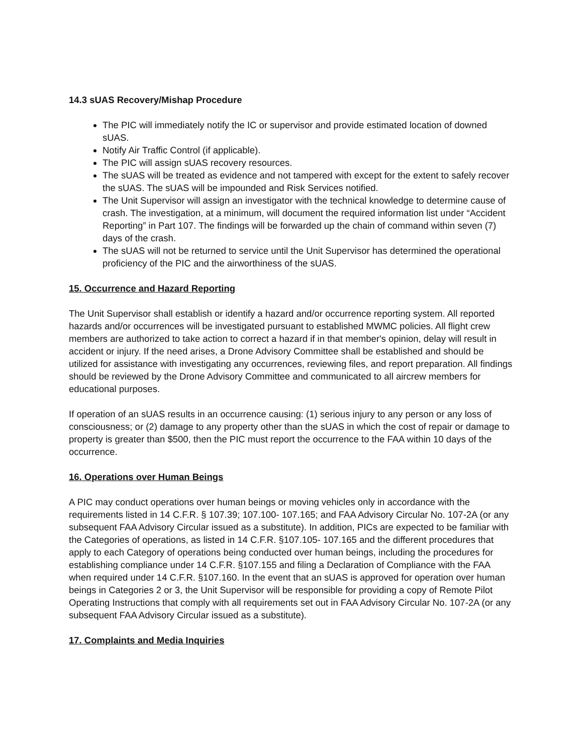14.3 sUAS Recovery/Mishap Procedure
The PIC will immediately notify the IC or supervisor and provide estimated location of downed sUAS.
Notify Air Traffic Control (if applicable).
The PIC will assign sUAS recovery resources.
The sUAS will be treated as evidence and not tampered with except for the extent to safely recover the sUAS. The sUAS will be impounded and Risk Services notified.
The Unit Supervisor will assign an investigator with the technical knowledge to determine cause of crash. The investigation, at a minimum, will document the required information list under “Accident Reporting” in Part 107. The findings will be forwarded up the chain of command within seven (7) days of the crash.
The sUAS will not be returned to service until the Unit Supervisor has determined the operational proficiency of the PIC and the airworthiness of the sUAS.
15. Occurrence and Hazard Reporting
The Unit Supervisor shall establish or identify a hazard and/or occurrence reporting system. All reported hazards and/or occurrences will be investigated pursuant to established MWMC policies. All flight crew members are authorized to take action to correct a hazard if in that member's opinion, delay will result in accident or injury. If the need arises, a Drone Advisory Committee shall be established and should be utilized for assistance with investigating any occurrences, reviewing files, and report preparation. All findings should be reviewed by the Drone Advisory Committee and communicated to all aircrew members for educational purposes.
If operation of an sUAS results in an occurrence causing: (1) serious injury to any person or any loss of consciousness; or (2) damage to any property other than the sUAS in which the cost of repair or damage to property is greater than $500, then the PIC must report the occurrence to the FAA within 10 days of the occurrence.
16. Operations over Human Beings
A PIC may conduct operations over human beings or moving vehicles only in accordance with the requirements listed in 14 C.F.R. § 107.39; 107.100- 107.165; and FAA Advisory Circular No. 107-2A (or any subsequent FAA Advisory Circular issued as a substitute). In addition, PICs are expected to be familiar with the Categories of operations, as listed in 14 C.F.R. §107.105- 107.165 and the different procedures that apply to each Category of operations being conducted over human beings, including the procedures for establishing compliance under 14 C.F.R. §107.155 and filing a Declaration of Compliance with the FAA when required under 14 C.F.R. §107.160. In the event that an sUAS is approved for operation over human beings in Categories 2 or 3, the Unit Supervisor will be responsible for providing a copy of Remote Pilot Operating Instructions that comply with all requirements set out in FAA Advisory Circular No. 107-2A (or any subsequent FAA Advisory Circular issued as a substitute).
17. Complaints and Media Inquiries